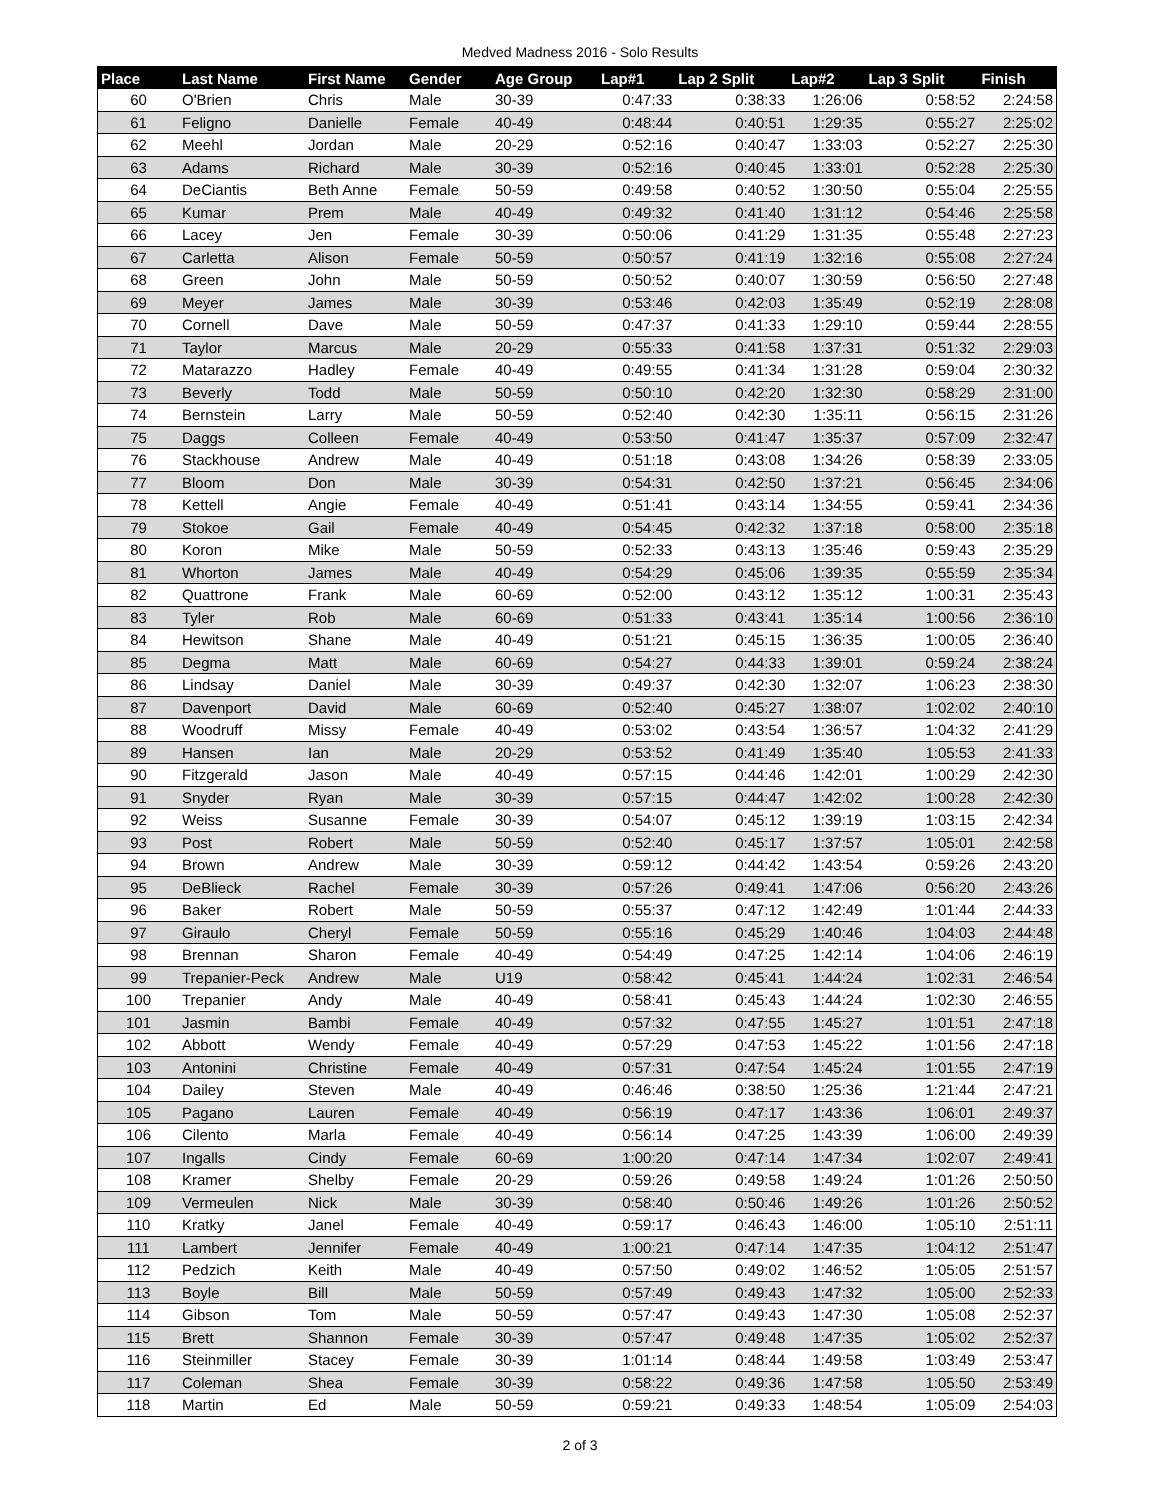Medved Madness 2016 - Solo Results
| Place | Last Name | First Name | Gender | Age Group | Lap#1 | Lap 2 Split | Lap#2 | Lap 3 Split | Finish |
| --- | --- | --- | --- | --- | --- | --- | --- | --- | --- |
| 60 | O'Brien | Chris | Male | 30-39 | 0:47:33 | 0:38:33 | 1:26:06 | 0:58:52 | 2:24:58 |
| 61 | Feligno | Danielle | Female | 40-49 | 0:48:44 | 0:40:51 | 1:29:35 | 0:55:27 | 2:25:02 |
| 62 | Meehl | Jordan | Male | 20-29 | 0:52:16 | 0:40:47 | 1:33:03 | 0:52:27 | 2:25:30 |
| 63 | Adams | Richard | Male | 30-39 | 0:52:16 | 0:40:45 | 1:33:01 | 0:52:28 | 2:25:30 |
| 64 | DeCiantis | Beth Anne | Female | 50-59 | 0:49:58 | 0:40:52 | 1:30:50 | 0:55:04 | 2:25:55 |
| 65 | Kumar | Prem | Male | 40-49 | 0:49:32 | 0:41:40 | 1:31:12 | 0:54:46 | 2:25:58 |
| 66 | Lacey | Jen | Female | 30-39 | 0:50:06 | 0:41:29 | 1:31:35 | 0:55:48 | 2:27:23 |
| 67 | Carletta | Alison | Female | 50-59 | 0:50:57 | 0:41:19 | 1:32:16 | 0:55:08 | 2:27:24 |
| 68 | Green | John | Male | 50-59 | 0:50:52 | 0:40:07 | 1:30:59 | 0:56:50 | 2:27:48 |
| 69 | Meyer | James | Male | 30-39 | 0:53:46 | 0:42:03 | 1:35:49 | 0:52:19 | 2:28:08 |
| 70 | Cornell | Dave | Male | 50-59 | 0:47:37 | 0:41:33 | 1:29:10 | 0:59:44 | 2:28:55 |
| 71 | Taylor | Marcus | Male | 20-29 | 0:55:33 | 0:41:58 | 1:37:31 | 0:51:32 | 2:29:03 |
| 72 | Matarazzo | Hadley | Female | 40-49 | 0:49:55 | 0:41:34 | 1:31:28 | 0:59:04 | 2:30:32 |
| 73 | Beverly | Todd | Male | 50-59 | 0:50:10 | 0:42:20 | 1:32:30 | 0:58:29 | 2:31:00 |
| 74 | Bernstein | Larry | Male | 50-59 | 0:52:40 | 0:42:30 | 1:35:11 | 0:56:15 | 2:31:26 |
| 75 | Daggs | Colleen | Female | 40-49 | 0:53:50 | 0:41:47 | 1:35:37 | 0:57:09 | 2:32:47 |
| 76 | Stackhouse | Andrew | Male | 40-49 | 0:51:18 | 0:43:08 | 1:34:26 | 0:58:39 | 2:33:05 |
| 77 | Bloom | Don | Male | 30-39 | 0:54:31 | 0:42:50 | 1:37:21 | 0:56:45 | 2:34:06 |
| 78 | Kettell | Angie | Female | 40-49 | 0:51:41 | 0:43:14 | 1:34:55 | 0:59:41 | 2:34:36 |
| 79 | Stokoe | Gail | Female | 40-49 | 0:54:45 | 0:42:32 | 1:37:18 | 0:58:00 | 2:35:18 |
| 80 | Koron | Mike | Male | 50-59 | 0:52:33 | 0:43:13 | 1:35:46 | 0:59:43 | 2:35:29 |
| 81 | Whorton | James | Male | 40-49 | 0:54:29 | 0:45:06 | 1:39:35 | 0:55:59 | 2:35:34 |
| 82 | Quattrone | Frank | Male | 60-69 | 0:52:00 | 0:43:12 | 1:35:12 | 1:00:31 | 2:35:43 |
| 83 | Tyler | Rob | Male | 60-69 | 0:51:33 | 0:43:41 | 1:35:14 | 1:00:56 | 2:36:10 |
| 84 | Hewitson | Shane | Male | 40-49 | 0:51:21 | 0:45:15 | 1:36:35 | 1:00:05 | 2:36:40 |
| 85 | Degma | Matt | Male | 60-69 | 0:54:27 | 0:44:33 | 1:39:01 | 0:59:24 | 2:38:24 |
| 86 | Lindsay | Daniel | Male | 30-39 | 0:49:37 | 0:42:30 | 1:32:07 | 1:06:23 | 2:38:30 |
| 87 | Davenport | David | Male | 60-69 | 0:52:40 | 0:45:27 | 1:38:07 | 1:02:02 | 2:40:10 |
| 88 | Woodruff | Missy | Female | 40-49 | 0:53:02 | 0:43:54 | 1:36:57 | 1:04:32 | 2:41:29 |
| 89 | Hansen | Ian | Male | 20-29 | 0:53:52 | 0:41:49 | 1:35:40 | 1:05:53 | 2:41:33 |
| 90 | Fitzgerald | Jason | Male | 40-49 | 0:57:15 | 0:44:46 | 1:42:01 | 1:00:29 | 2:42:30 |
| 91 | Snyder | Ryan | Male | 30-39 | 0:57:15 | 0:44:47 | 1:42:02 | 1:00:28 | 2:42:30 |
| 92 | Weiss | Susanne | Female | 30-39 | 0:54:07 | 0:45:12 | 1:39:19 | 1:03:15 | 2:42:34 |
| 93 | Post | Robert | Male | 50-59 | 0:52:40 | 0:45:17 | 1:37:57 | 1:05:01 | 2:42:58 |
| 94 | Brown | Andrew | Male | 30-39 | 0:59:12 | 0:44:42 | 1:43:54 | 0:59:26 | 2:43:20 |
| 95 | DeBlieck | Rachel | Female | 30-39 | 0:57:26 | 0:49:41 | 1:47:06 | 0:56:20 | 2:43:26 |
| 96 | Baker | Robert | Male | 50-59 | 0:55:37 | 0:47:12 | 1:42:49 | 1:01:44 | 2:44:33 |
| 97 | Giraulo | Cheryl | Female | 50-59 | 0:55:16 | 0:45:29 | 1:40:46 | 1:04:03 | 2:44:48 |
| 98 | Brennan | Sharon | Female | 40-49 | 0:54:49 | 0:47:25 | 1:42:14 | 1:04:06 | 2:46:19 |
| 99 | Trepanier-Peck | Andrew | Male | U19 | 0:58:42 | 0:45:41 | 1:44:24 | 1:02:31 | 2:46:54 |
| 100 | Trepanier | Andy | Male | 40-49 | 0:58:41 | 0:45:43 | 1:44:24 | 1:02:30 | 2:46:55 |
| 101 | Jasmin | Bambi | Female | 40-49 | 0:57:32 | 0:47:55 | 1:45:27 | 1:01:51 | 2:47:18 |
| 102 | Abbott | Wendy | Female | 40-49 | 0:57:29 | 0:47:53 | 1:45:22 | 1:01:56 | 2:47:18 |
| 103 | Antonini | Christine | Female | 40-49 | 0:57:31 | 0:47:54 | 1:45:24 | 1:01:55 | 2:47:19 |
| 104 | Dailey | Steven | Male | 40-49 | 0:46:46 | 0:38:50 | 1:25:36 | 1:21:44 | 2:47:21 |
| 105 | Pagano | Lauren | Female | 40-49 | 0:56:19 | 0:47:17 | 1:43:36 | 1:06:01 | 2:49:37 |
| 106 | Cilento | Marla | Female | 40-49 | 0:56:14 | 0:47:25 | 1:43:39 | 1:06:00 | 2:49:39 |
| 107 | Ingalls | Cindy | Female | 60-69 | 1:00:20 | 0:47:14 | 1:47:34 | 1:02:07 | 2:49:41 |
| 108 | Kramer | Shelby | Female | 20-29 | 0:59:26 | 0:49:58 | 1:49:24 | 1:01:26 | 2:50:50 |
| 109 | Vermeulen | Nick | Male | 30-39 | 0:58:40 | 0:50:46 | 1:49:26 | 1:01:26 | 2:50:52 |
| 110 | Kratky | Janel | Female | 40-49 | 0:59:17 | 0:46:43 | 1:46:00 | 1:05:10 | 2:51:11 |
| 111 | Lambert | Jennifer | Female | 40-49 | 1:00:21 | 0:47:14 | 1:47:35 | 1:04:12 | 2:51:47 |
| 112 | Pedzich | Keith | Male | 40-49 | 0:57:50 | 0:49:02 | 1:46:52 | 1:05:05 | 2:51:57 |
| 113 | Boyle | Bill | Male | 50-59 | 0:57:49 | 0:49:43 | 1:47:32 | 1:05:00 | 2:52:33 |
| 114 | Gibson | Tom | Male | 50-59 | 0:57:47 | 0:49:43 | 1:47:30 | 1:05:08 | 2:52:37 |
| 115 | Brett | Shannon | Female | 30-39 | 0:57:47 | 0:49:48 | 1:47:35 | 1:05:02 | 2:52:37 |
| 116 | Steinmiller | Stacey | Female | 30-39 | 1:01:14 | 0:48:44 | 1:49:58 | 1:03:49 | 2:53:47 |
| 117 | Coleman | Shea | Female | 30-39 | 0:58:22 | 0:49:36 | 1:47:58 | 1:05:50 | 2:53:49 |
| 118 | Martin | Ed | Male | 50-59 | 0:59:21 | 0:49:33 | 1:48:54 | 1:05:09 | 2:54:03 |
2 of 3